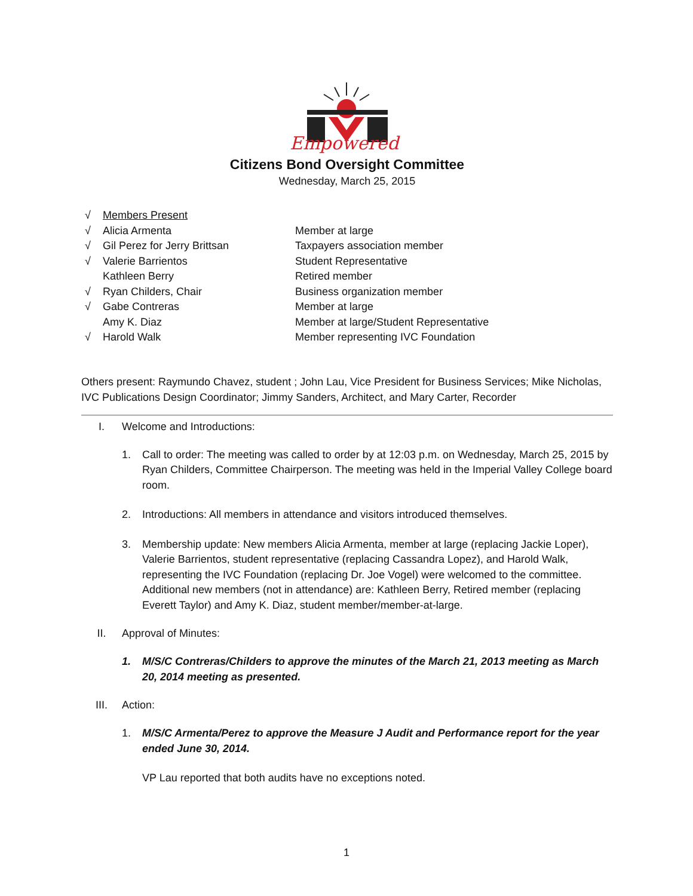Empowered
Citizens Bond Oversight Committee
Wednesday, March 25, 2015
√ Members Present
√ Alicia Armenta Member at large
√ Gil Perez for Jerry Brittsan Taxpayers association member
√ Valerie Barrientos Student Representative
Kathleen Berry Retired member
√ Ryan Childers, Chair Business organization member
√ Gabe Contreras Member at large
Amy K. Diaz Member at large/Student Representative
√ Harold Walk Member representing IVC Foundation
Others present: Raymundo Chavez, student ; John Lau, Vice President for Business Services; Mike Nicholas, IVC Publications Design Coordinator; Jimmy Sanders, Architect, and Mary Carter, Recorder
I. Welcome and Introductions:
1. Call to order: The meeting was called to order by at 12:03 p.m. on Wednesday, March 25, 2015 by Ryan Childers, Committee Chairperson. The meeting was held in the Imperial Valley College board room.
2. Introductions: All members in attendance and visitors introduced themselves.
3. Membership update: New members Alicia Armenta, member at large (replacing Jackie Loper), Valerie Barrientos, student representative (replacing Cassandra Lopez), and Harold Walk, representing the IVC Foundation (replacing Dr. Joe Vogel) were welcomed to the committee. Additional new members (not in attendance) are: Kathleen Berry, Retired member (replacing Everett Taylor) and Amy K. Diaz, student member/member-at-large.
II. Approval of Minutes:
1. M/S/C Contreras/Childers to approve the minutes of the March 21, 2013 meeting as March 20, 2014 meeting as presented.
III. Action:
1. M/S/C Armenta/Perez to approve the Measure J Audit and Performance report for the year ended June 30, 2014.
VP Lau reported that both audits have no exceptions noted.
1